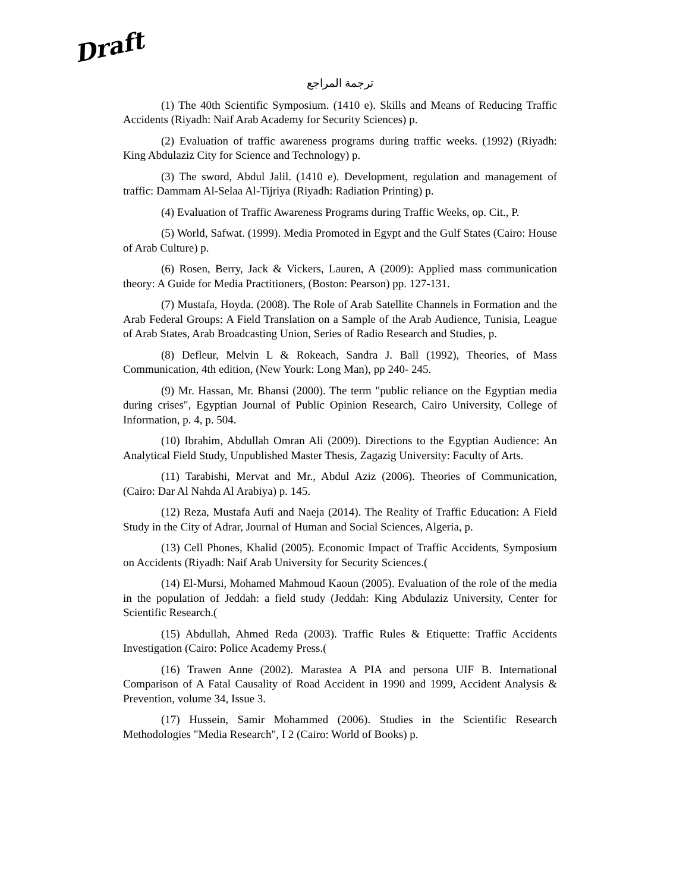Draft
ترجمة المراجع
(1) The 40th Scientific Symposium. (1410 e). Skills and Means of Reducing Traffic Accidents (Riyadh: Naif Arab Academy for Security Sciences) p.
(2) Evaluation of traffic awareness programs during traffic weeks. (1992) (Riyadh: King Abdulaziz City for Science and Technology) p.
(3) The sword, Abdul Jalil. (1410 e). Development, regulation and management of traffic: Dammam Al-Selaa Al-Tijriya (Riyadh: Radiation Printing) p.
(4) Evaluation of Traffic Awareness Programs during Traffic Weeks, op. Cit., P.
(5) World, Safwat. (1999). Media Promoted in Egypt and the Gulf States (Cairo: House of Arab Culture) p.
(6) Rosen, Berry, Jack & Vickers, Lauren, A (2009): Applied mass communication theory: A Guide for Media Practitioners, (Boston: Pearson) pp. 127-131.
(7) Mustafa, Hoyda. (2008). The Role of Arab Satellite Channels in Formation and the Arab Federal Groups: A Field Translation on a Sample of the Arab Audience, Tunisia, League of Arab States, Arab Broadcasting Union, Series of Radio Research and Studies, p.
(8) Defleur, Melvin L & Rokeach, Sandra J. Ball (1992), Theories, of Mass Communication, 4th edition, (New Yourk: Long Man), pp 240- 245.
(9) Mr. Hassan, Mr. Bhansi (2000). The term "public reliance on the Egyptian media during crises", Egyptian Journal of Public Opinion Research, Cairo University, College of Information, p. 4, p. 504.
(10) Ibrahim, Abdullah Omran Ali (2009). Directions to the Egyptian Audience: An Analytical Field Study, Unpublished Master Thesis, Zagazig University: Faculty of Arts.
(11) Tarabishi, Mervat and Mr., Abdul Aziz (2006). Theories of Communication, (Cairo: Dar Al Nahda Al Arabiya) p. 145.
(12) Reza, Mustafa Aufi and Naeja (2014). The Reality of Traffic Education: A Field Study in the City of Adrar, Journal of Human and Social Sciences, Algeria, p.
(13) Cell Phones, Khalid (2005). Economic Impact of Traffic Accidents, Symposium on Accidents (Riyadh: Naif Arab University for Security Sciences.(
(14) El-Mursi, Mohamed Mahmoud Kaoun (2005). Evaluation of the role of the media in the population of Jeddah: a field study (Jeddah: King Abdulaziz University, Center for Scientific Research.(
(15) Abdullah, Ahmed Reda (2003). Traffic Rules & Etiquette: Traffic Accidents Investigation (Cairo: Police Academy Press.(
(16) Trawen Anne (2002). Marastea A PIA and persona UIF B. International Comparison of A Fatal Causality of Road Accident in 1990 and 1999, Accident Analysis & Prevention, volume 34, Issue 3.
(17) Hussein, Samir Mohammed (2006). Studies in the Scientific Research Methodologies "Media Research", I 2 (Cairo: World of Books) p.